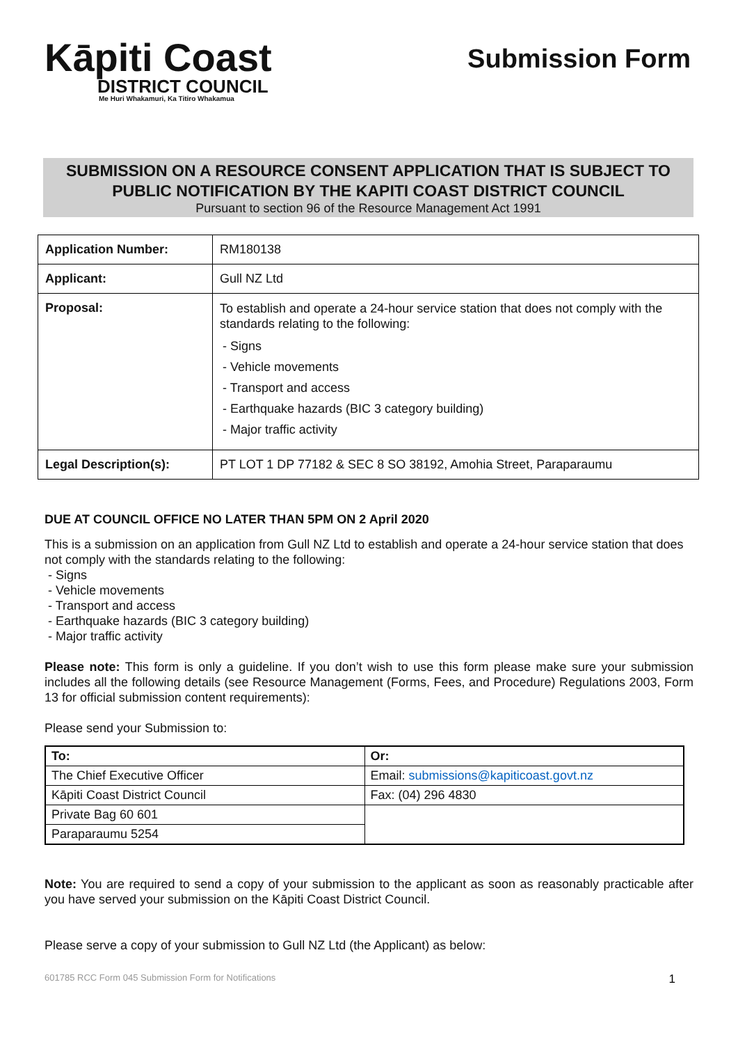Kāpiti Coast
DISTRICT COUNCIL
Me Huri Whakamuri, Ka Titiro Whakamua
Submission Form
SUBMISSION ON A RESOURCE CONSENT APPLICATION THAT IS SUBJECT TO PUBLIC NOTIFICATION BY THE KAPITI COAST DISTRICT COUNCIL
Pursuant to section 96 of the Resource Management Act 1991
| Application Number: | RM180138 |
| Applicant: | Gull NZ Ltd |
| Proposal: | To establish and operate a 24-hour service station that does not comply with the standards relating to the following: - Signs - Vehicle movements - Transport and access - Earthquake hazards (BIC 3 category building) - Major traffic activity |
| Legal Description(s): | PT LOT 1 DP 77182 & SEC 8 SO 38192, Amohia Street, Paraparaumu |
DUE AT COUNCIL OFFICE NO LATER THAN 5PM ON 2 April 2020
This is a submission on an application from Gull NZ Ltd to establish and operate a 24-hour service station that does not comply with the standards relating to the following:
- Signs
- Vehicle movements
- Transport and access
- Earthquake hazards (BIC 3 category building)
- Major traffic activity
Please note: This form is only a guideline. If you don’t wish to use this form please make sure your submission includes all the following details (see Resource Management (Forms, Fees, and Procedure) Regulations 2003, Form 13 for official submission content requirements):
Please send your Submission to:
| To: | Or: |
| The Chief Executive Officer | Email: submissions@kapiticoast.govt.nz |
| Kāpiti Coast District Council | Fax: (04) 296 4830 |
| Private Bag 60 601 | |
| Paraparaumu 5254 | |
Note: You are required to send a copy of your submission to the applicant as soon as reasonably practicable after you have served your submission on the Kāpiti Coast District Council.
Please serve a copy of your submission to Gull NZ Ltd (the Applicant) as below:
601785 RCC Form 045 Submission Form for Notifications 1